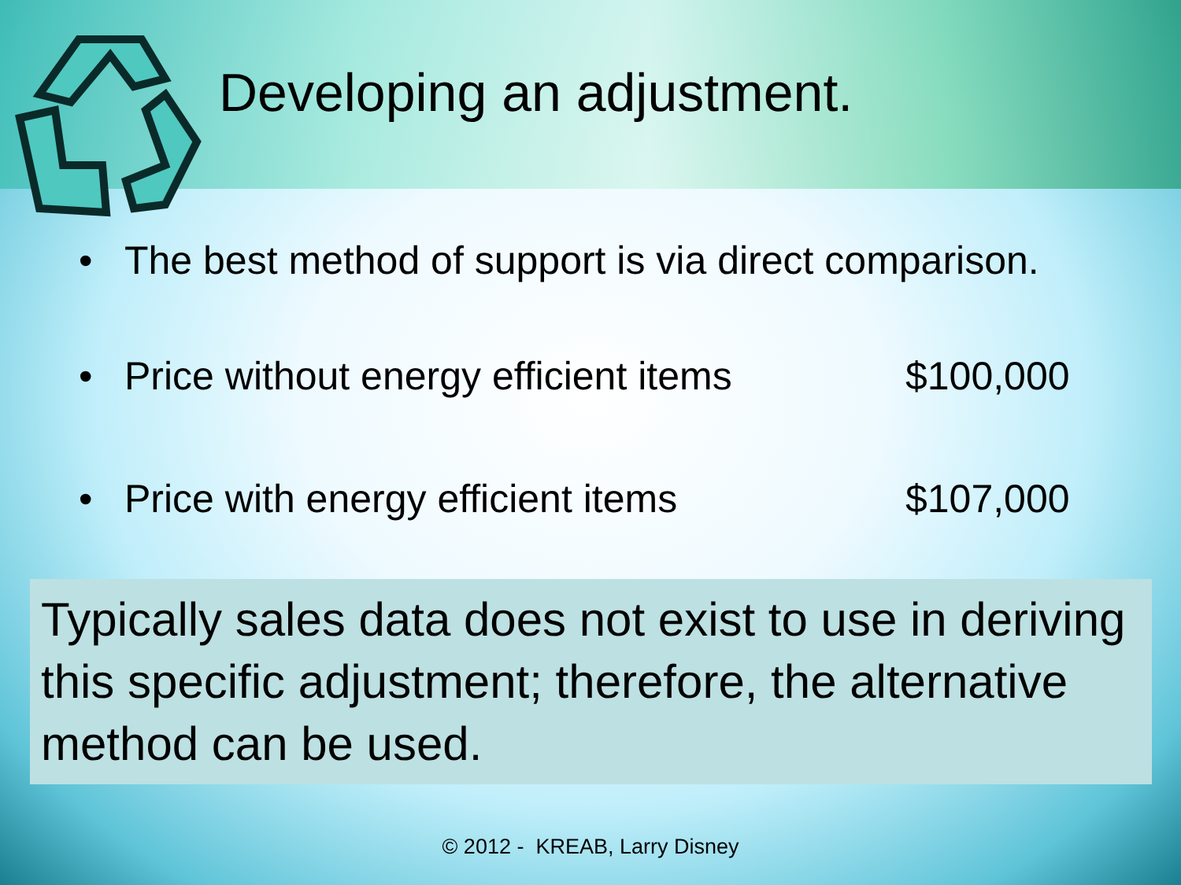Developing an adjustment.
• The best method of support is via direct comparison.
• Price without energy efficient items $100,000
• Price with energy efficient items $107,000
Typically sales data does not exist to use in deriving this specific adjustment; therefore, the alternative method can be used.
© 2012 - KREAB, Larry Disney